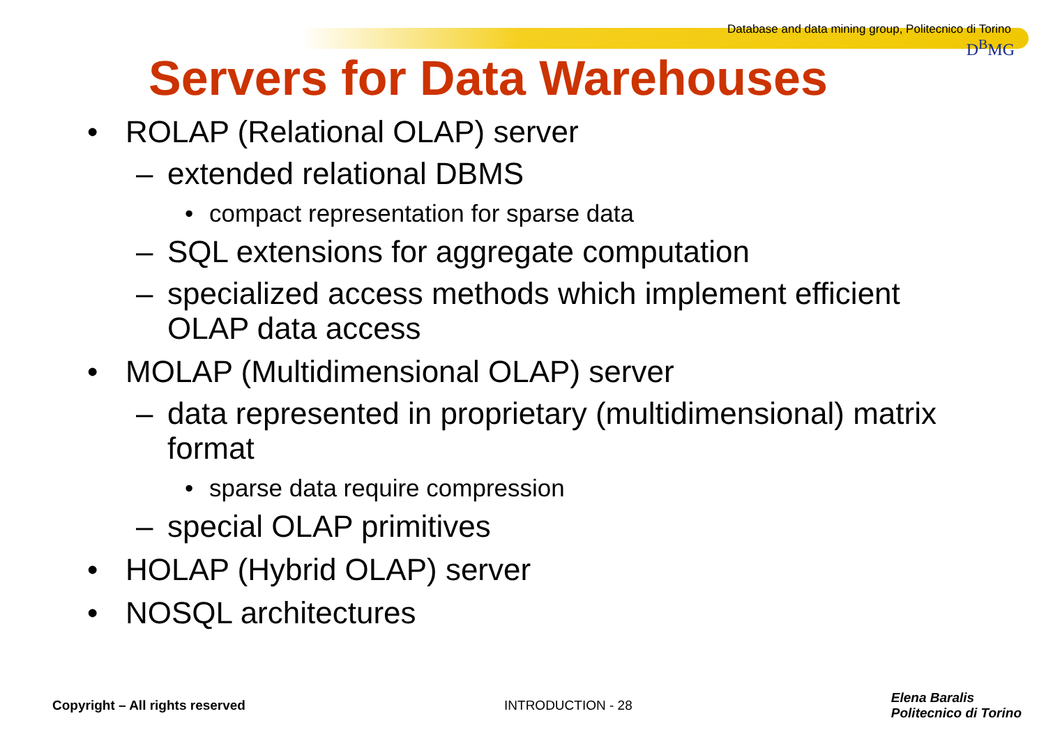Database and data mining group, Politecnico di Torino
D<sup>B</sup>MG
Servers for Data Warehouses
• ROLAP (Relational OLAP) server
– extended relational DBMS
• compact representation for sparse data
– SQL extensions for aggregate computation
– specialized access methods which implement efficient
OLAP data access
• MOLAP (Multidimensional OLAP) server
– data represented in proprietary (multidimensional) matrix
format
• sparse data require compression
– special OLAP primitives
• HOLAP (Hybrid OLAP) server
• NOSQL architectures
Copyright – All rights reserved INTRODUCTION - 28 Elena Baralis
Politecnico di Torino